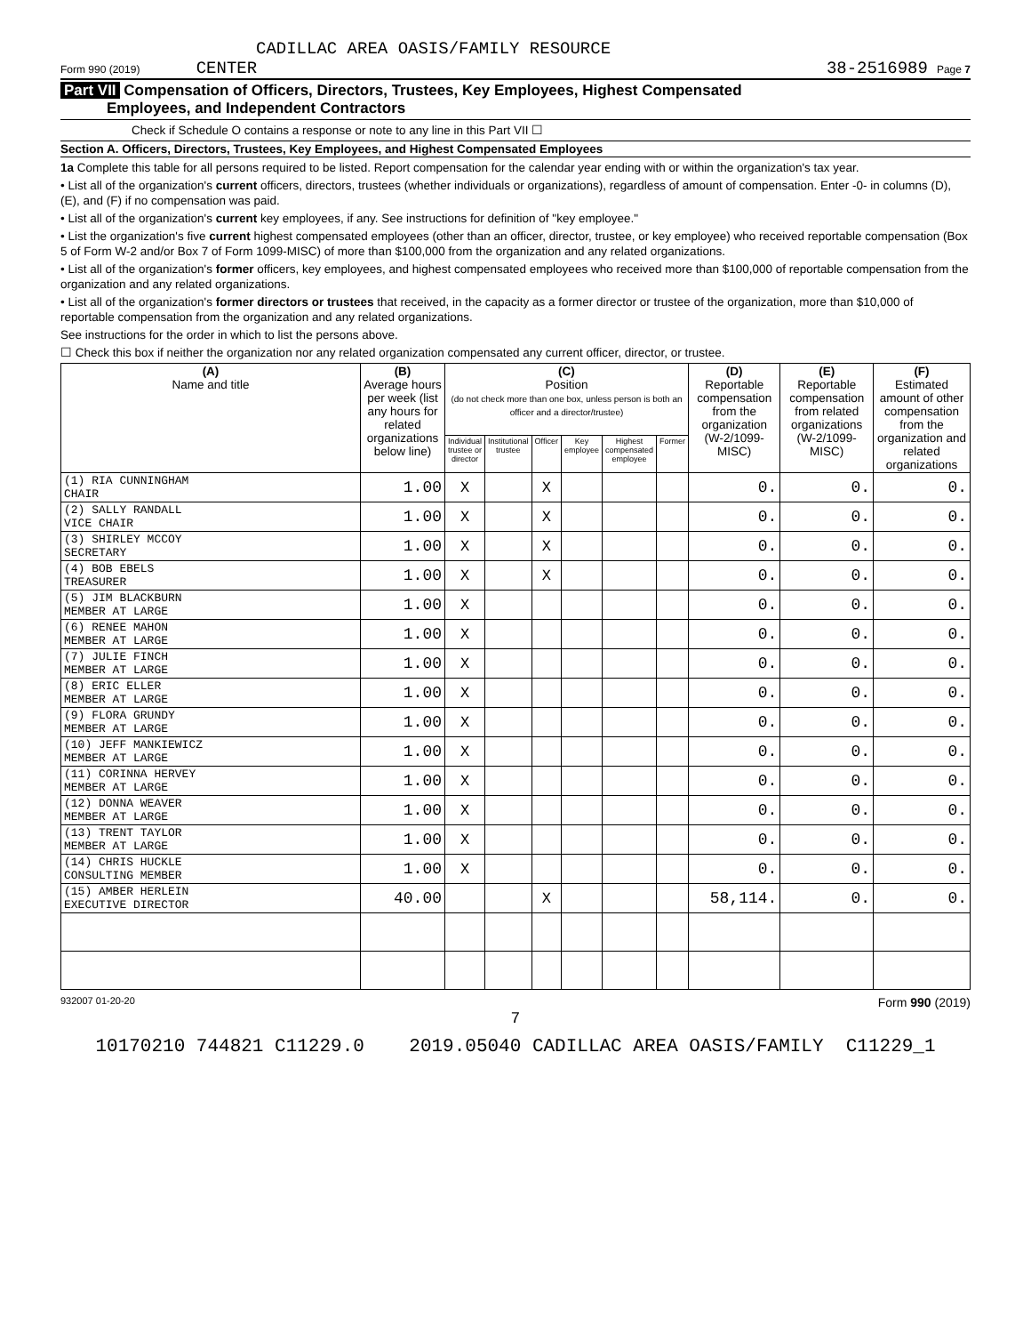CADILLAC AREA OASIS/FAMILY RESOURCE
Form 990 (2019) CENTER 38-2516989 Page 7
Part VII Compensation of Officers, Directors, Trustees, Key Employees, Highest Compensated
Employees, and Independent Contractors
Check if Schedule O contains a response or note to any line in this Part VII ☐
Section A. Officers, Directors, Trustees, Key Employees, and Highest Compensated Employees
1a Complete this table for all persons required to be listed. Report compensation for the calendar year ending with or within the organization's tax year.
• List all of the organization's current officers, directors, trustees (whether individuals or organizations), regardless of amount of compensation. Enter -0- in columns (D), (E), and (F) if no compensation was paid.
• List all of the organization's current key employees, if any. See instructions for definition of "key employee."
• List the organization's five current highest compensated employees (other than an officer, director, trustee, or key employee) who received reportable compensation (Box 5 of Form W-2 and/or Box 7 of Form 1099-MISC) of more than $100,000 from the organization and any related organizations.
• List all of the organization's former officers, key employees, and highest compensated employees who received more than $100,000 of reportable compensation from the organization and any related organizations.
• List all of the organization's former directors or trustees that received, in the capacity as a former director or trustee of the organization, more than $10,000 of reportable compensation from the organization and any related organizations.
See instructions for the order in which to list the persons above.
☐ Check this box if neither the organization nor any related organization compensated any current officer, director, or trustee.
| (A) Name and title | (B) Average hours per week (list any hours for related organizations below line) | (C) Position (do not check more than one box, unless person is both an officer and a director/trustee) | | | | | | (D) Reportable compensation from the organization (W-2/1099-MISC) | (E) Reportable compensation from related organizations (W-2/1099-MISC) | (F) Estimated amount of other compensation from the organization and related organizations |
| --- | --- | --- | --- | --- | --- | --- | --- | --- | --- | --- |
| | | Individual trustee or director | Institutional trustee | Officer | Key employee | Highest compensated employee | Former | | | |
| (1) RIA CUNNINGHAM CHAIR | 1.00 | X | | X | | | | 0. | 0. | 0. |
| (2) SALLY RANDALL VICE CHAIR | 1.00 | X | | X | | | | 0. | 0. | 0. |
| (3) SHIRLEY MCCOY SECRETARY | 1.00 | X | | X | | | | 0. | 0. | 0. |
| (4) BOB EBELS TREASURER | 1.00 | X | | X | | | | 0. | 0. | 0. |
| (5) JIM BLACKBURN MEMBER AT LARGE | 1.00 | X | | | | | | 0. | 0. | 0. |
| (6) RENEE MAHON MEMBER AT LARGE | 1.00 | X | | | | | | 0. | 0. | 0. |
| (7) JULIE FINCH MEMBER AT LARGE | 1.00 | X | | | | | | 0. | 0. | 0. |
| (8) ERIC ELLER MEMBER AT LARGE | 1.00 | X | | | | | | 0. | 0. | 0. |
| (9) FLORA GRUNDY MEMBER AT LARGE | 1.00 | X | | | | | | 0. | 0. | 0. |
| (10) JEFF MANKIEWICZ MEMBER AT LARGE | 1.00 | X | | | | | | 0. | 0. | 0. |
| (11) CORINNA HERVEY MEMBER AT LARGE | 1.00 | X | | | | | | 0. | 0. | 0. |
| (12) DONNA WEAVER MEMBER AT LARGE | 1.00 | X | | | | | | 0. | 0. | 0. |
| (13) TRENT TAYLOR MEMBER AT LARGE | 1.00 | X | | | | | | 0. | 0. | 0. |
| (14) CHRIS HUCKLE CONSULTING MEMBER | 1.00 | X | | | | | | 0. | 0. | 0. |
| (15) AMBER HERLEIN EXECUTIVE DIRECTOR | 40.00 | | | X | | | | 58,114. | 0. | 0. |
932007 01-20-20 Form 990 (2019)
7
10170210 744821 C11229.0 2019.05040 CADILLAC AREA OASIS/FAMILY C11229_1